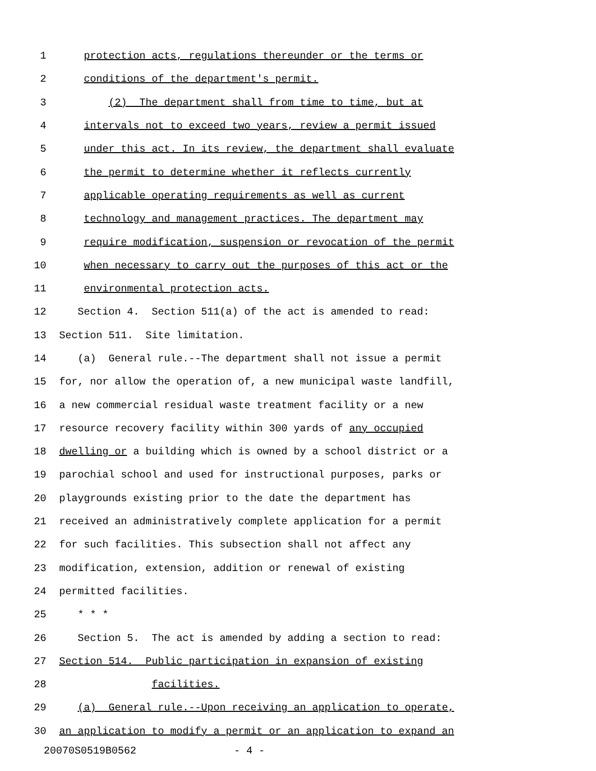1 protection acts, regulations thereunder or the terms or
2 conditions of the department's permit.
3 (2) The department shall from time to time, but at
4 intervals not to exceed two years, review a permit issued
5 under this act. In its review, the department shall evaluate
6 the permit to determine whether it reflects currently
7 applicable operating requirements as well as current
8 technology and management practices. The department may
9 require modification, suspension or revocation of the permit
10 when necessary to carry out the purposes of this act or the
11 environmental protection acts.
12 Section 4. Section 511(a) of the act is amended to read:
13 Section 511. Site limitation.
14 (a) General rule.--The department shall not issue a permit
15 for, nor allow the operation of, a new municipal waste landfill,
16 a new commercial residual waste treatment facility or a new
17 resource recovery facility within 300 yards of any occupied
18 dwelling or a building which is owned by a school district or a
19 parochial school and used for instructional purposes, parks or
20 playgrounds existing prior to the date the department has
21 received an administratively complete application for a permit
22 for such facilities. This subsection shall not affect any
23 modification, extension, addition or renewal of existing
24 permitted facilities.
25 * * *
26 Section 5. The act is amended by adding a section to read:
27 Section 514. Public participation in expansion of existing
28 facilities.
29 (a) General rule.--Upon receiving an application to operate,
30 an application to modify a permit or an application to expand an
20070S0519B0562 - 4 -